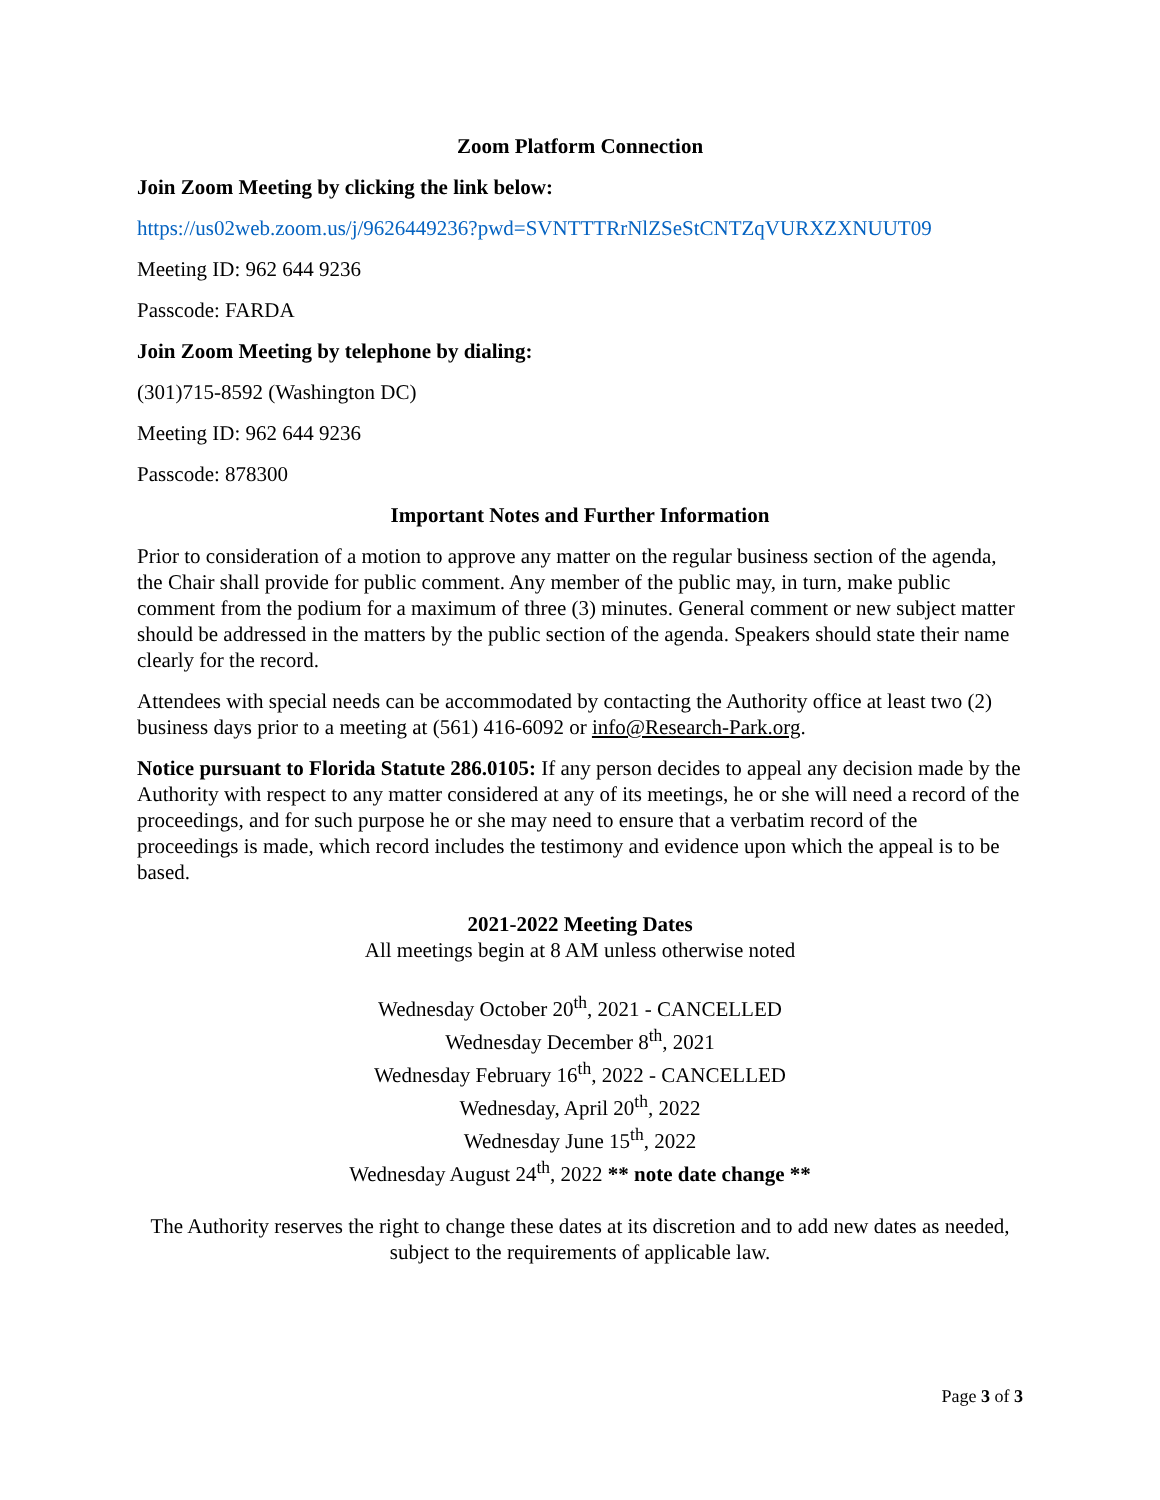Zoom Platform Connection
Join Zoom Meeting by clicking the link below:
https://us02web.zoom.us/j/9626449236?pwd=SVNTTTRrNlZSeStCNTZqVURXZXNUUT09
Meeting ID: 962 644 9236
Passcode: FARDA
Join Zoom Meeting by telephone by dialing:
(301)715-8592 (Washington DC)
Meeting ID: 962 644 9236
Passcode: 878300
Important Notes and Further Information
Prior to consideration of a motion to approve any matter on the regular business section of the agenda, the Chair shall provide for public comment. Any member of the public may, in turn, make public comment from the podium for a maximum of three (3) minutes. General comment or new subject matter should be addressed in the matters by the public section of the agenda. Speakers should state their name clearly for the record.
Attendees with special needs can be accommodated by contacting the Authority office at least two (2) business days prior to a meeting at (561) 416-6092 or info@Research-Park.org.
Notice pursuant to Florida Statute 286.0105: If any person decides to appeal any decision made by the Authority with respect to any matter considered at any of its meetings, he or she will need a record of the proceedings, and for such purpose he or she may need to ensure that a verbatim record of the proceedings is made, which record includes the testimony and evidence upon which the appeal is to be based.
2021-2022 Meeting Dates
All meetings begin at 8 AM unless otherwise noted
Wednesday October 20<sup>th</sup>, 2021 - CANCELLED
Wednesday December 8<sup>th</sup>, 2021
Wednesday February 16<sup>th</sup>, 2022 - CANCELLED
Wednesday, April 20<sup>th</sup>, 2022
Wednesday June 15<sup>th</sup>, 2022
Wednesday August 24<sup>th</sup>, 2022 ** note date change **
The Authority reserves the right to change these dates at its discretion and to add new dates as needed, subject to the requirements of applicable law.
Page 3 of 3